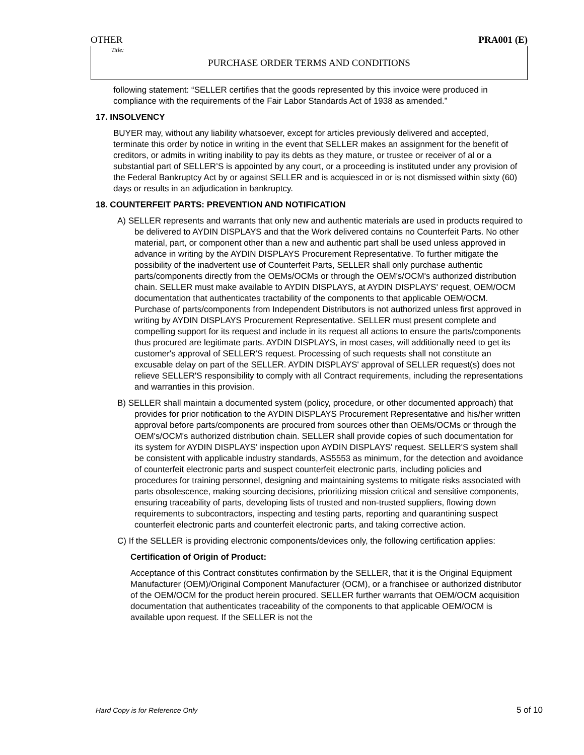OTHER PRA001 (E)
Title:
PURCHASE ORDER TERMS AND CONDITIONS
following statement: “SELLER certifies that the goods represented by this invoice were produced in compliance with the requirements of the Fair Labor Standards Act of 1938 as amended.”
17. INSOLVENCY
BUYER may, without any liability whatsoever, except for articles previously delivered and accepted, terminate this order by notice in writing in the event that SELLER makes an assignment for the benefit of creditors, or admits in writing inability to pay its debts as they mature, or trustee or receiver of al or a substantial part of SELLER’S is appointed by any court, or a proceeding is instituted under any provision of the Federal Bankruptcy Act by or against SELLER and is acquiesced in or is not dismissed within sixty (60) days or results in an adjudication in bankruptcy.
18. COUNTERFEIT PARTS: PREVENTION AND NOTIFICATION
A) SELLER represents and warrants that only new and authentic materials are used in products required to be delivered to AYDIN DISPLAYS and that the Work delivered contains no Counterfeit Parts. No other material, part, or component other than a new and authentic part shall be used unless approved in advance in writing by the AYDIN DISPLAYS Procurement Representative. To further mitigate the possibility of the inadvertent use of Counterfeit Parts, SELLER shall only purchase authentic parts/components directly from the OEMs/OCMs or through the OEM's/OCM's authorized distribution chain. SELLER must make available to AYDIN DISPLAYS, at AYDIN DISPLAYS' request, OEM/OCM documentation that authenticates tractability of the components to that applicable OEM/OCM. Purchase of parts/components from Independent Distributors is not authorized unless first approved in writing by AYDIN DISPLAYS Procurement Representative. SELLER must present complete and compelling support for its request and include in its request all actions to ensure the parts/components thus procured are legitimate parts. AYDIN DISPLAYS, in most cases, will additionally need to get its customer's approval of SELLER'S request. Processing of such requests shall not constitute an excusable delay on part of the SELLER. AYDIN DISPLAYS' approval of SELLER request(s) does not relieve SELLER'S responsibility to comply with all Contract requirements, including the representations and warranties in this provision.
B) SELLER shall maintain a documented system (policy, procedure, or other documented approach) that provides for prior notification to the AYDIN DISPLAYS Procurement Representative and his/her written approval before parts/components are procured from sources other than OEMs/OCMs or through the OEM's/OCM's authorized distribution chain. SELLER shall provide copies of such documentation for its system for AYDIN DISPLAYS' inspection upon AYDIN DISPLAYS' request. SELLER'S system shall be consistent with applicable industry standards, AS5553 as minimum, for the detection and avoidance of counterfeit electronic parts and suspect counterfeit electronic parts, including policies and procedures for training personnel, designing and maintaining systems to mitigate risks associated with parts obsolescence, making sourcing decisions, prioritizing mission critical and sensitive components, ensuring traceability of parts, developing lists of trusted and non-trusted suppliers, flowing down requirements to subcontractors, inspecting and testing parts, reporting and quarantining suspect counterfeit electronic parts and counterfeit electronic parts, and taking corrective action.
C) If the SELLER is providing electronic components/devices only, the following certification applies:
Certification of Origin of Product:
Acceptance of this Contract constitutes confirmation by the SELLER, that it is the Original Equipment Manufacturer (OEM)/Original Component Manufacturer (OCM), or a franchisee or authorized distributor of the OEM/OCM for the product herein procured. SELLER further warrants that OEM/OCM acquisition documentation that authenticates traceability of the components to that applicable OEM/OCM is available upon request. If the SELLER is not the
Hard Copy is for Reference Only 5 of 10